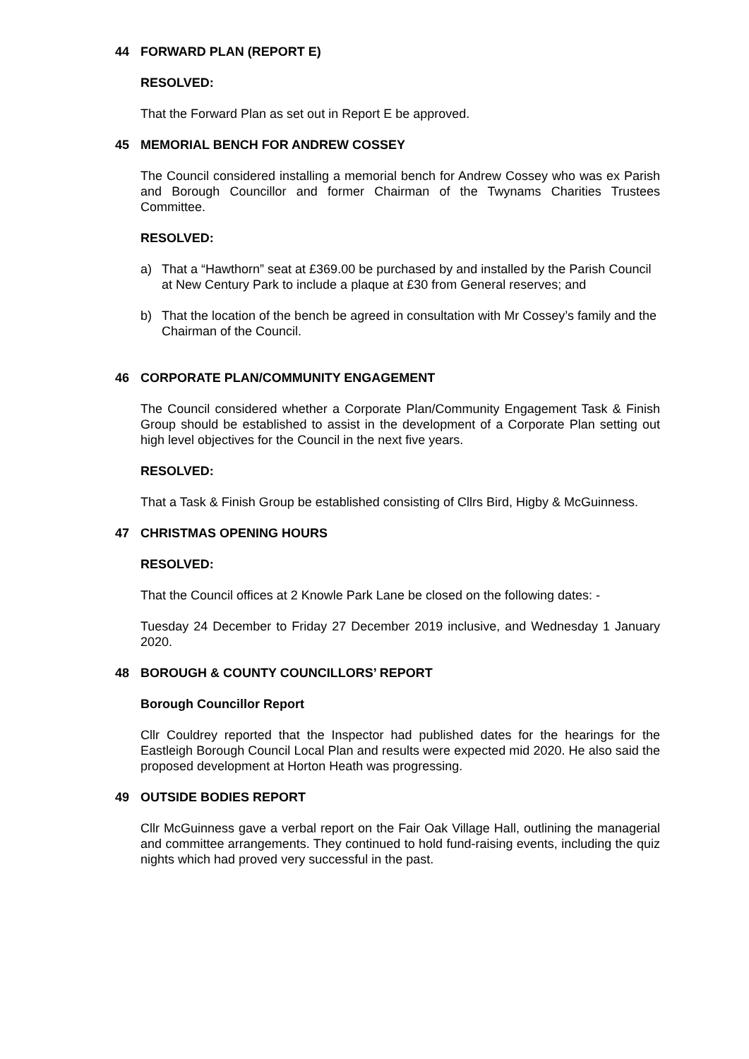44 FORWARD PLAN (REPORT E)
RESOLVED:
That the Forward Plan as set out in Report E be approved.
45 MEMORIAL BENCH FOR ANDREW COSSEY
The Council considered installing a memorial bench for Andrew Cossey who was ex Parish and Borough Councillor and former Chairman of the Twynams Charities Trustees Committee.
RESOLVED:
a) That a “Hawthorn” seat at £369.00 be purchased by and installed by the Parish Council at New Century Park to include a plaque at £30 from General reserves; and
b) That the location of the bench be agreed in consultation with Mr Cossey’s family and the Chairman of the Council.
46 CORPORATE PLAN/COMMUNITY ENGAGEMENT
The Council considered whether a Corporate Plan/Community Engagement Task & Finish Group should be established to assist in the development of a Corporate Plan setting out high level objectives for the Council in the next five years.
RESOLVED:
That a Task & Finish Group be established consisting of Cllrs Bird, Higby & McGuinness.
47 CHRISTMAS OPENING HOURS
RESOLVED:
That the Council offices at 2 Knowle Park Lane be closed on the following dates: -
Tuesday 24 December to Friday 27 December 2019 inclusive, and Wednesday 1 January 2020.
48 BOROUGH & COUNTY COUNCILLORS’ REPORT
Borough Councillor Report
Cllr Couldrey reported that the Inspector had published dates for the hearings for the Eastleigh Borough Council Local Plan and results were expected mid 2020. He also said the proposed development at Horton Heath was progressing.
49 OUTSIDE BODIES REPORT
Cllr McGuinness gave a verbal report on the Fair Oak Village Hall, outlining the managerial and committee arrangements. They continued to hold fund-raising events, including the quiz nights which had proved very successful in the past.